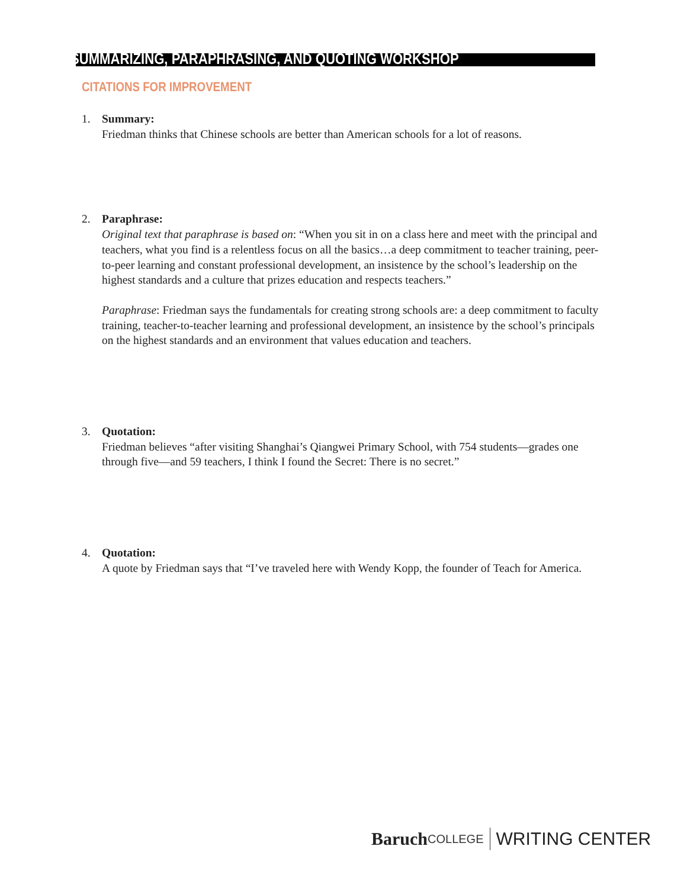SUMMARIZING, PARAPHRASING, AND QUOTING WORKSHOP
CITATIONS FOR IMPROVEMENT
1. Summary:
Friedman thinks that Chinese schools are better than American schools for a lot of reasons.
2. Paraphrase:
Original text that paraphrase is based on: “When you sit in on a class here and meet with the principal and teachers, what you find is a relentless focus on all the basics…a deep commitment to teacher training, peer-to-peer learning and constant professional development, an insistence by the school’s leadership on the highest standards and a culture that prizes education and respects teachers.”
Paraphrase: Friedman says the fundamentals for creating strong schools are: a deep commitment to faculty training, teacher-to-teacher learning and professional development, an insistence by the school’s principals on the highest standards and an environment that values education and teachers.
3. Quotation:
Friedman believes “after visiting Shanghai’s Qiangwei Primary School, with 754 students—grades one through five—and 59 teachers, I think I found the Secret: There is no secret.”
4. Quotation:
A quote by Friedman says that “I’ve traveled here with Wendy Kopp, the founder of Teach for America.
Baruch COLLEGE WRITING CENTER